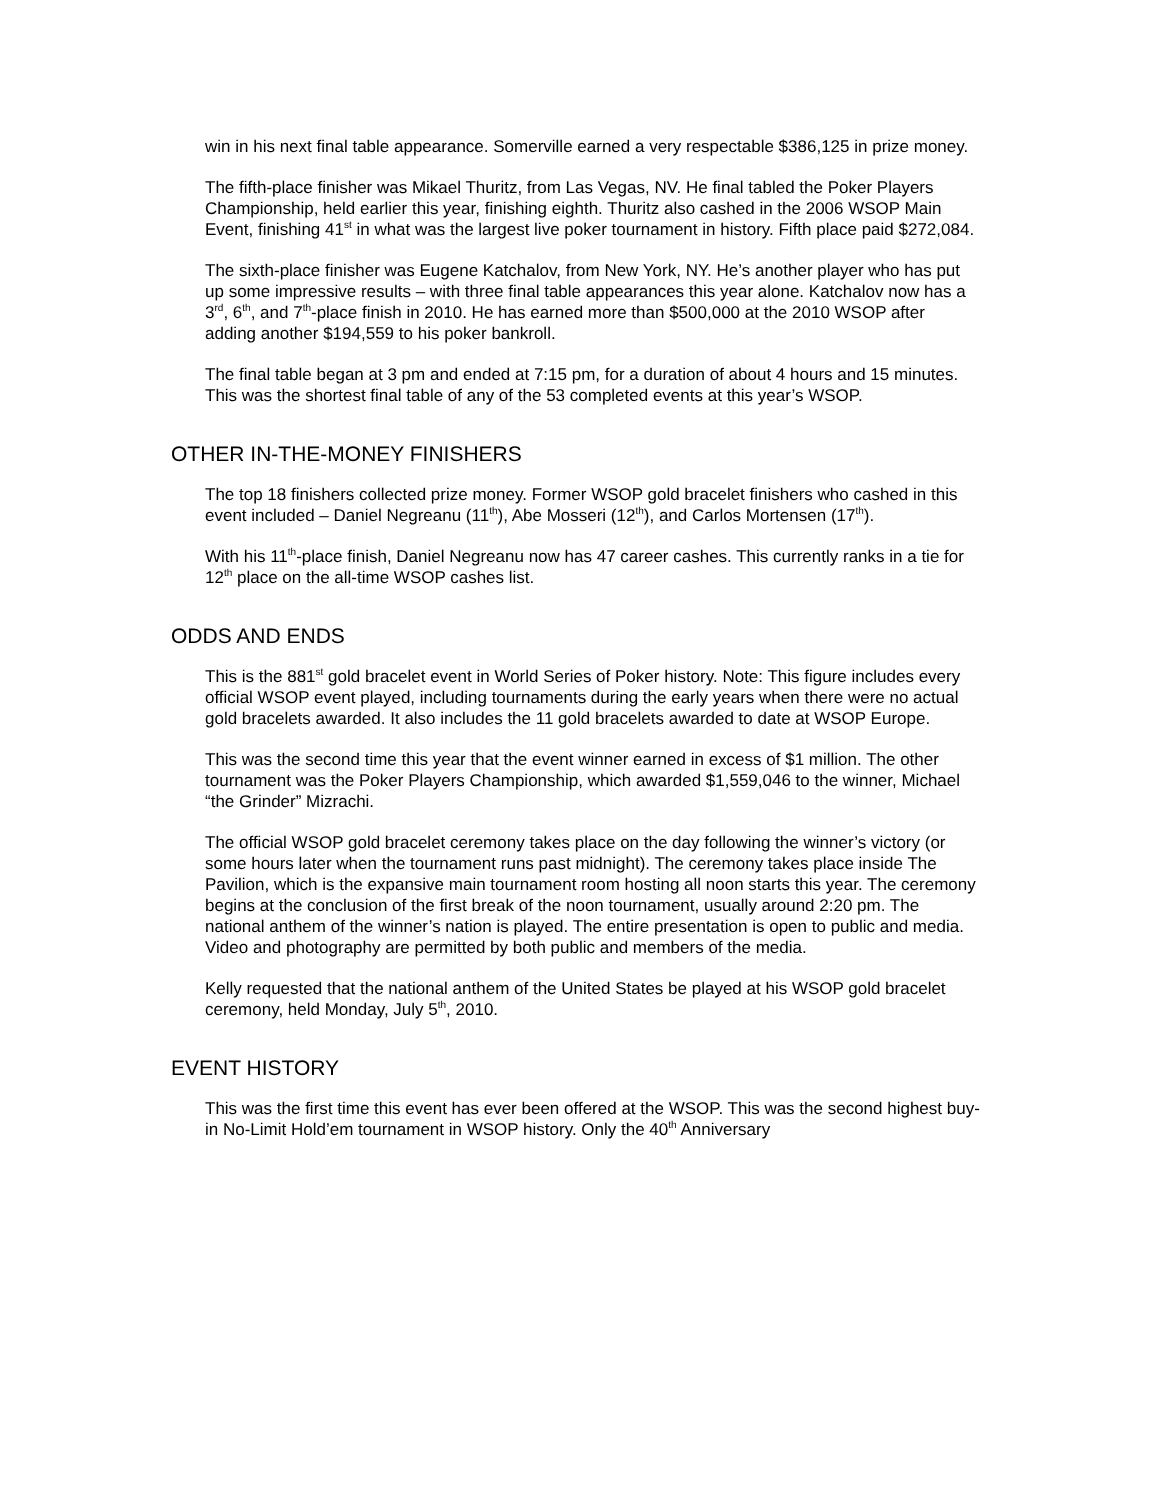win in his next final table appearance. Somerville earned a very respectable $386,125 in prize money.
The fifth-place finisher was Mikael Thuritz, from Las Vegas, NV. He final tabled the Poker Players Championship, held earlier this year, finishing eighth. Thuritz also cashed in the 2006 WSOP Main Event, finishing 41<sup>st</sup> in what was the largest live poker tournament in history. Fifth place paid $272,084.
The sixth-place finisher was Eugene Katchalov, from New York, NY. He’s another player who has put up some impressive results – with three final table appearances this year alone. Katchalov now has a 3<sup>rd</sup>, 6<sup>th</sup>, and 7<sup>th</sup>-place finish in 2010. He has earned more than $500,000 at the 2010 WSOP after adding another $194,559 to his poker bankroll.
The final table began at 3 pm and ended at 7:15 pm, for a duration of about 4 hours and 15 minutes. This was the shortest final table of any of the 53 completed events at this year’s WSOP.
OTHER IN-THE-MONEY FINISHERS
The top 18 finishers collected prize money. Former WSOP gold bracelet finishers who cashed in this event included – Daniel Negreanu (11<sup>th</sup>), Abe Mosseri (12<sup>th</sup>), and Carlos Mortensen (17<sup>th</sup>).
With his 11<sup>th</sup>-place finish, Daniel Negreanu now has 47 career cashes. This currently ranks in a tie for 12<sup>th</sup> place on the all-time WSOP cashes list.
ODDS AND ENDS
This is the 881<sup>st</sup> gold bracelet event in World Series of Poker history. Note: This figure includes every official WSOP event played, including tournaments during the early years when there were no actual gold bracelets awarded. It also includes the 11 gold bracelets awarded to date at WSOP Europe.
This was the second time this year that the event winner earned in excess of $1 million. The other tournament was the Poker Players Championship, which awarded $1,559,046 to the winner, Michael “the Grinder” Mizrachi.
The official WSOP gold bracelet ceremony takes place on the day following the winner’s victory (or some hours later when the tournament runs past midnight). The ceremony takes place inside The Pavilion, which is the expansive main tournament room hosting all noon starts this year. The ceremony begins at the conclusion of the first break of the noon tournament, usually around 2:20 pm. The national anthem of the winner’s nation is played. The entire presentation is open to public and media. Video and photography are permitted by both public and members of the media.
Kelly requested that the national anthem of the United States be played at his WSOP gold bracelet ceremony, held Monday, July 5<sup>th</sup>, 2010.
EVENT HISTORY
This was the first time this event has ever been offered at the WSOP. This was the second highest buy-in No-Limit Hold’em tournament in WSOP history. Only the 40<sup>th</sup> Anniversary